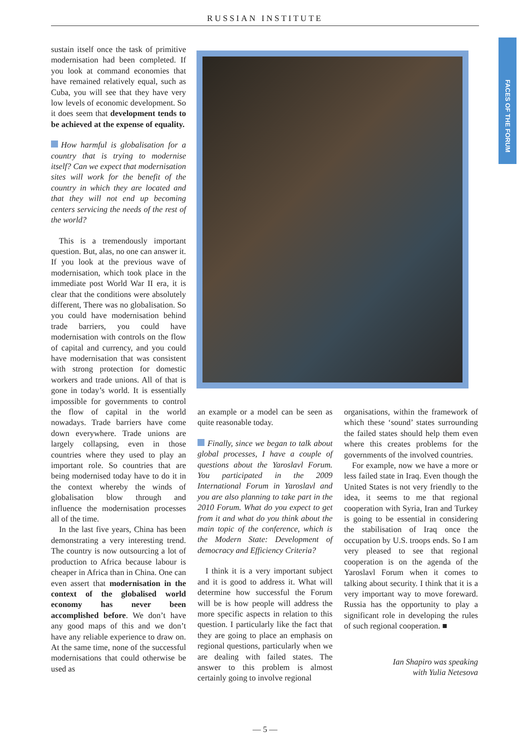RUSSIAN INSTITUTE
FACES OF THE FORUM
sustain itself once the task of primitive modernisation had been completed. If you look at command economies that have remained relatively equal, such as Cuba, you will see that they have very low levels of economic development. So it does seem that development tends to be achieved at the expense of equality.
How harmful is globalisation for a country that is trying to modernise itself? Can we expect that modernisation sites will work for the benefit of the country in which they are located and that they will not end up becoming centers servicing the needs of the rest of the world?
This is a tremendously important question. But, alas, no one can answer it. If you look at the previous wave of modernisation, which took place in the immediate post World War II era, it is clear that the conditions were absolutely different, There was no globalisation. So you could have modernisation behind trade barriers, you could have modernisation with controls on the flow of capital and currency, and you could have modernisation that was consistent with strong protection for domestic workers and trade unions. All of that is gone in today’s world. It is essentially impossible for governments to control the flow of capital in the world nowadays. Trade barriers have come down everywhere. Trade unions are largely collapsing, even in those countries where they used to play an important role. So countries that are being modernised today have to do it in the context whereby the winds of globalisation blow through and influence the modernisation processes all of the time.
In the last five years, China has been demonstrating a very interesting trend. The country is now outsourcing a lot of production to Africa because labour is cheaper in Africa than in China. One can even assert that modernisation in the context of the globalised world economy has never been accomplished before. We don’t have any good maps of this and we don’t have any reliable experience to draw on. At the same time, none of the successful modernisations that could otherwise be used as
an example or a model can be seen as quite reasonable today.
Finally, since we began to talk about global processes, I have a couple of questions about the Yaroslavl Forum. You participated in the 2009 International Forum in Yaroslavl and you are also planning to take part in the 2010 Forum. What do you expect to get from it and what do you think about the main topic of the conference, which is the Modern State: Development of democracy and Efficiency Criteria?
I think it is a very important subject and it is good to address it. What will determine how successful the Forum will be is how people will address the more specific aspects in relation to this question. I particularly like the fact that they are going to place an emphasis on regional questions, particularly when we are dealing with failed states. The answer to this problem is almost certainly going to involve regional
organisations, within the framework of which these ‘sound’ states surrounding the failed states should help them even where this creates problems for the governments of the involved countries.
For example, now we have a more or less failed state in Iraq. Even though the United States is not very friendly to the idea, it seems to me that regional cooperation with Syria, Iran and Turkey is going to be essential in considering the stabilisation of Iraq once the occupation by U.S. troops ends. So I am very pleased to see that regional cooperation is on the agenda of the Yaroslavl Forum when it comes to talking about security. I think that it is a very important way to move foreward. Russia has the opportunity to play a significant role in developing the rules of such regional cooperation. ■
Ian Shapiro was speaking
with Yulia Netesova
— 5 —